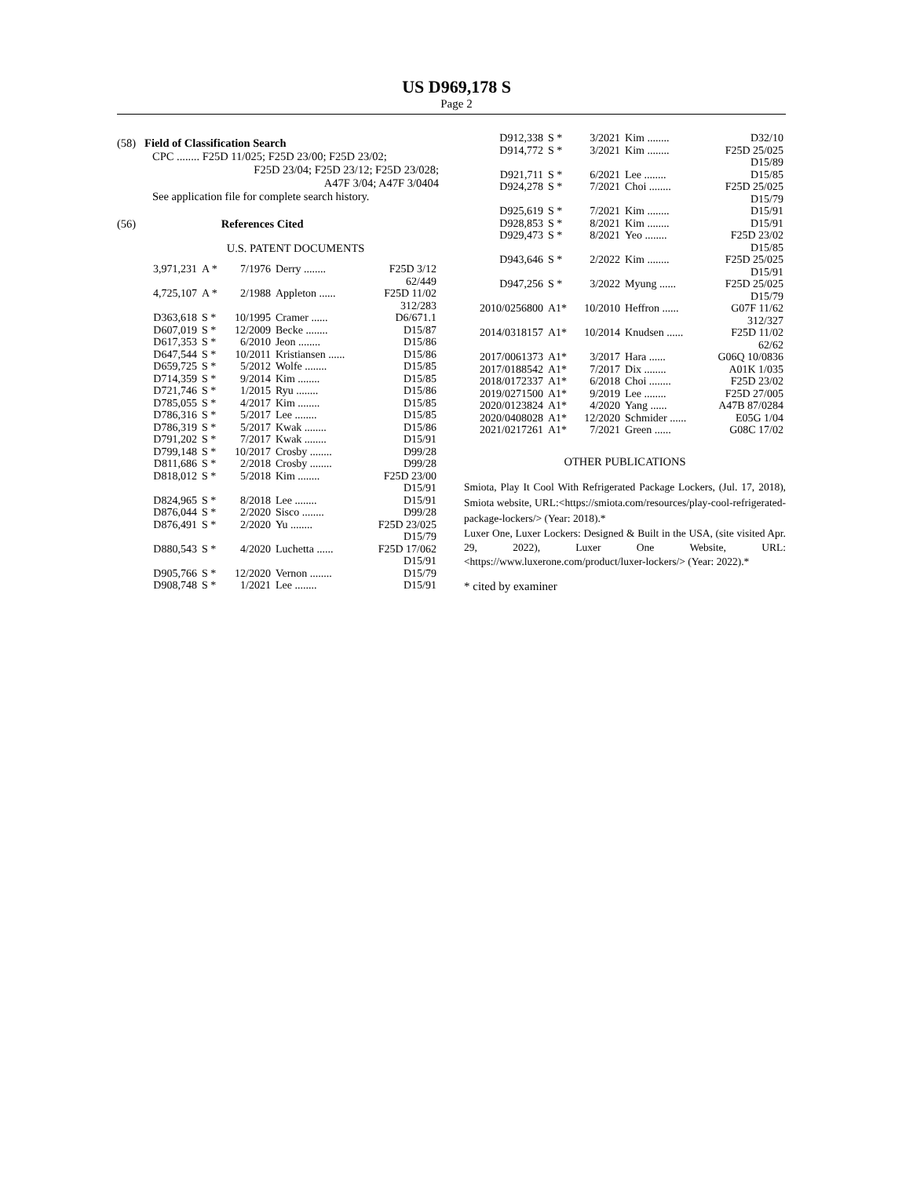US D969,178 S
Page 2
(58) Field of Classification Search
CPC ........ F25D 11/025; F25D 23/00; F25D 23/02;
F25D 23/04; F25D 23/12; F25D 23/028;
A47F 3/04; A47F 3/0404
See application file for complete search history.
(56) References Cited
U.S. PATENT DOCUMENTS
| 3,971,231 | A * | 7/1976 | Derry ........ | F25D 3/12 62/449 |
| 4,725,107 | A * | 2/1988 | Appleton ...... | F25D 11/02 312/283 |
| D363,618 | S * | 10/1995 | Cramer ...... | D6/671.1 |
| D607,019 | S * | 12/2009 | Becke ........ | D15/87 |
| D617,353 | S * | 6/2010 | Jeon ........ | D15/86 |
| D647,544 | S * | 10/2011 | Kristiansen ...... | D15/86 |
| D659,725 | S * | 5/2012 | Wolfe ........ | D15/85 |
| D714,359 | S * | 9/2014 | Kim ........ | D15/85 |
| D721,746 | S * | 1/2015 | Ryu ........ | D15/86 |
| D785,055 | S * | 4/2017 | Kim ........ | D15/85 |
| D786,316 | S * | 5/2017 | Lee ........ | D15/85 |
| D786,319 | S * | 5/2017 | Kwak ........ | D15/86 |
| D791,202 | S * | 7/2017 | Kwak ........ | D15/91 |
| D799,148 | S * | 10/2017 | Crosby ........ | D99/28 |
| D811,686 | S * | 2/2018 | Crosby ........ | D99/28 |
| D818,012 | S * | 5/2018 | Kim ........ | F25D 23/00 D15/91 |
| D824,965 | S * | 8/2018 | Lee ........ | D15/91 |
| D876,044 | S * | 2/2020 | Sisco ........ | D99/28 |
| D876,491 | S * | 2/2020 | Yu ........ | F25D 23/025 D15/79 |
| D880,543 | S * | 4/2020 | Luchetta ...... | F25D 17/062 D15/91 |
| D905,766 | S * | 12/2020 | Vernon ........ | D15/79 |
| D908,748 | S * | 1/2021 | Lee ........ | D15/91 |
| D912,338 | S * | 3/2021 | Kim ........ | D32/10 |
| D914,772 | S * | 3/2021 | Kim ........ | F25D 25/025 D15/89 |
| D921,711 | S * | 6/2021 | Lee ........ | D15/85 |
| D924,278 | S * | 7/2021 | Choi ........ | F25D 25/025 D15/79 |
| D925,619 | S * | 7/2021 | Kim ........ | D15/91 |
| D928,853 | S * | 8/2021 | Kim ........ | D15/91 |
| D929,473 | S * | 8/2021 | Yeo ........ | F25D 23/02 D15/85 |
| D943,646 | S * | 2/2022 | Kim ........ | F25D 25/025 D15/91 |
| D947,256 | S * | 3/2022 | Myung ...... | F25D 25/025 D15/79 |
| 2010/0256800 | A1* | 10/2010 | Heffron ...... | G07F 11/62 312/327 |
| 2014/0318157 | A1* | 10/2014 | Knudsen ...... | F25D 11/02 62/62 |
| 2017/0061373 | A1* | 3/2017 | Hara ...... | G06Q 10/0836 |
| 2017/0188542 | A1* | 7/2017 | Dix ........ | A01K 1/035 |
| 2018/0172337 | A1* | 6/2018 | Choi ........ | F25D 23/02 |
| 2019/0271500 | A1* | 9/2019 | Lee ........ | F25D 27/005 |
| 2020/0123824 | A1* | 4/2020 | Yang ...... | A47B 87/0284 |
| 2020/0408028 | A1* | 12/2020 | Schmider ...... | E05G 1/04 |
| 2021/0217261 | A1* | 7/2021 | Green ...... | G08C 17/02 |
OTHER PUBLICATIONS
Smiota, Play It Cool With Refrigerated Package Lockers, (Jul. 17, 2018), Smiota website, URL:<https://smiota.com/resources/play-cool-refrigerated-package-lockers/> (Year: 2018).*
Luxer One, Luxer Lockers: Designed & Built in the USA, (site visited Apr. 29, 2022), Luxer One Website, URL:<https://www.luxerone.com/product/luxer-lockers/> (Year: 2022).*
* cited by examiner